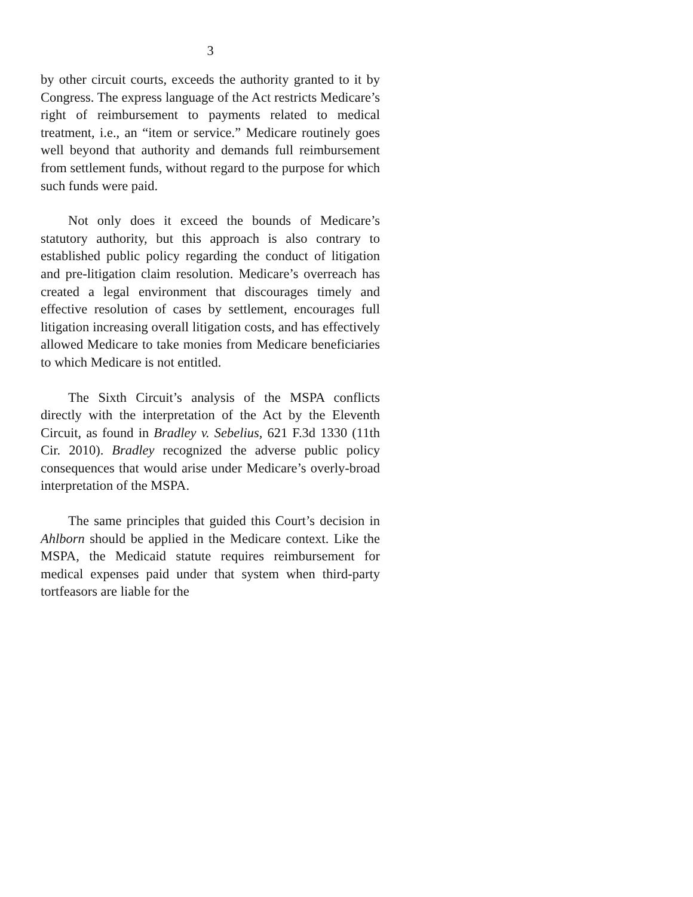3
by other circuit courts, exceeds the authority granted to it by Congress. The express language of the Act restricts Medicare’s right of reimbursement to payments related to medical treatment, i.e., an “item or service.” Medicare routinely goes well beyond that authority and demands full reimbursement from settlement funds, without regard to the purpose for which such funds were paid.
Not only does it exceed the bounds of Medicare’s statutory authority, but this approach is also contrary to established public policy regarding the conduct of litigation and pre-litigation claim resolution. Medicare’s overreach has created a legal environment that discourages timely and effective resolution of cases by settlement, encourages full litigation increasing overall litigation costs, and has effectively allowed Medicare to take monies from Medicare beneficiaries to which Medicare is not entitled.
The Sixth Circuit’s analysis of the MSPA conflicts directly with the interpretation of the Act by the Eleventh Circuit, as found in Bradley v. Sebelius, 621 F.3d 1330 (11th Cir. 2010). Bradley recognized the adverse public policy consequences that would arise under Medicare’s overly-broad interpretation of the MSPA.
The same principles that guided this Court’s decision in Ahlborn should be applied in the Medicare context. Like the MSPA, the Medicaid statute requires reimbursement for medical expenses paid under that system when third-party tortfeasors are liable for the